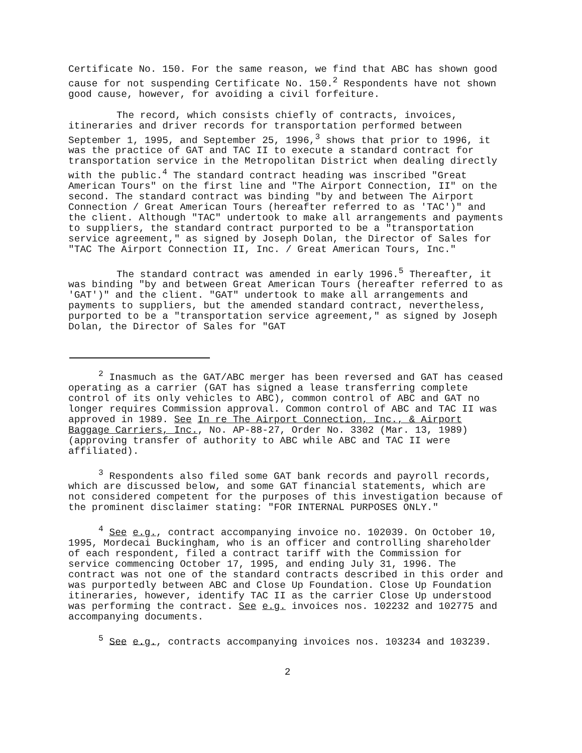Certificate No. 150. For the same reason, we find that ABC has shown good cause for not suspending Certificate No. 150.<sup>2</sup> Respondents have not shown good cause, however, for avoiding a civil forfeiture.
The record, which consists chiefly of contracts, invoices, itineraries and driver records for transportation performed between September 1, 1995, and September 25, 1996,<sup>3</sup> shows that prior to 1996, it was the practice of GAT and TAC II to execute a standard contract for transportation service in the Metropolitan District when dealing directly with the public.<sup>4</sup> The standard contract heading was inscribed "Great American Tours" on the first line and "The Airport Connection, II" on the second. The standard contract was binding "by and between The Airport Connection / Great American Tours (hereafter referred to as 'TAC')" and the client. Although "TAC" undertook to make all arrangements and payments to suppliers, the standard contract purported to be a "transportation service agreement," as signed by Joseph Dolan, the Director of Sales for "TAC The Airport Connection II, Inc. / Great American Tours, Inc."
The standard contract was amended in early 1996.<sup>5</sup> Thereafter, it was binding "by and between Great American Tours (hereafter referred to as 'GAT')" and the client. "GAT" undertook to make all arrangements and payments to suppliers, but the amended standard contract, nevertheless, purported to be a "transportation service agreement," as signed by Joseph Dolan, the Director of Sales for "GAT
<sup>2</sup> Inasmuch as the GAT/ABC merger has been reversed and GAT has ceased operating as a carrier (GAT has signed a lease transferring complete control of its only vehicles to ABC), common control of ABC and GAT no longer requires Commission approval. Common control of ABC and TAC II was approved in 1989. See In re The Airport Connection, Inc., & Airport Baggage Carriers, Inc., No. AP-88-27, Order No. 3302 (Mar. 13, 1989) (approving transfer of authority to ABC while ABC and TAC II were affiliated).
<sup>3</sup> Respondents also filed some GAT bank records and payroll records, which are discussed below, and some GAT financial statements, which are not considered competent for the purposes of this investigation because of the prominent disclaimer stating: "FOR INTERNAL PURPOSES ONLY."
<sup>4</sup> See e.g., contract accompanying invoice no. 102039. On October 10, 1995, Mordecai Buckingham, who is an officer and controlling shareholder of each respondent, filed a contract tariff with the Commission for service commencing October 17, 1995, and ending July 31, 1996. The contract was not one of the standard contracts described in this order and was purportedly between ABC and Close Up Foundation. Close Up Foundation itineraries, however, identify TAC II as the carrier Close Up understood was performing the contract. See e.g. invoices nos. 102232 and 102775 and accompanying documents.
<sup>5</sup> See e.g., contracts accompanying invoices nos. 103234 and 103239.
2